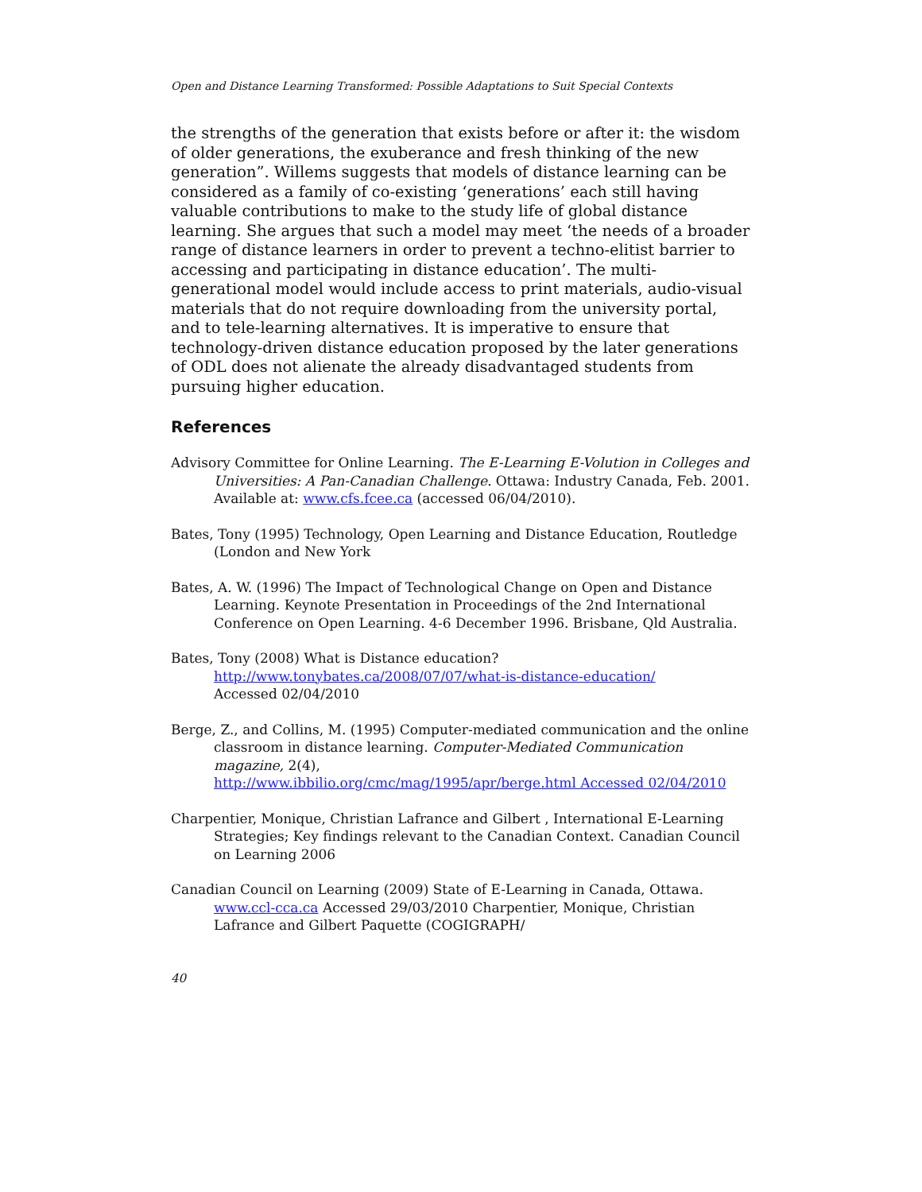Open and Distance Learning Transformed: Possible Adaptations to Suit Special Contexts
the strengths of the generation that exists before or after it: the wisdom of older generations, the exuberance and fresh thinking of the new generation”. Willems suggests that models of distance learning can be considered as a family of co-existing ‘generations’ each still having valuable contributions to make to the study life of global distance learning. She argues that such a model may meet ‘the needs of a broader range of distance learners in order to prevent a techno-elitist barrier to accessing and participating in distance education’. The multi-generational model would include access to print materials, audio-visual materials that do not require downloading from the university portal, and to tele-learning alternatives. It is imperative to ensure that technology-driven distance education proposed by the later generations of ODL does not alienate the already disadvantaged students from pursuing higher education.
References
Advisory Committee for Online Learning. The E-Learning E-Volution in Colleges and Universities: A Pan-Canadian Challenge. Ottawa: Industry Canada, Feb. 2001. Available at: www.cfs.fcee.ca (accessed 06/04/2010).
Bates, Tony (1995) Technology, Open Learning and Distance Education, Routledge (London and New York
Bates, A. W. (1996) The Impact of Technological Change on Open and Distance Learning. Keynote Presentation in Proceedings of the 2nd International Conference on Open Learning. 4-6 December 1996. Brisbane, Qld Australia.
Bates, Tony (2008) What is Distance education?
http://www.tonybates.ca/2008/07/07/what-is-distance-education/
Accessed 02/04/2010
Berge, Z., and Collins, M. (1995) Computer-mediated communication and the online classroom in distance learning. Computer-Mediated Communication magazine, 2(4),
http://www.ibbilio.org/cmc/mag/1995/apr/berge.html Accessed 02/04/2010
Charpentier, Monique, Christian Lafrance and Gilbert , International E-Learning Strategies; Key findings relevant to the Canadian Context. Canadian Council on Learning 2006
Canadian Council on Learning (2009) State of E-Learning in Canada, Ottawa. www.ccl-cca.ca Accessed 29/03/2010 Charpentier, Monique, Christian Lafrance and Gilbert Paquette (COGIGRAPH/
40